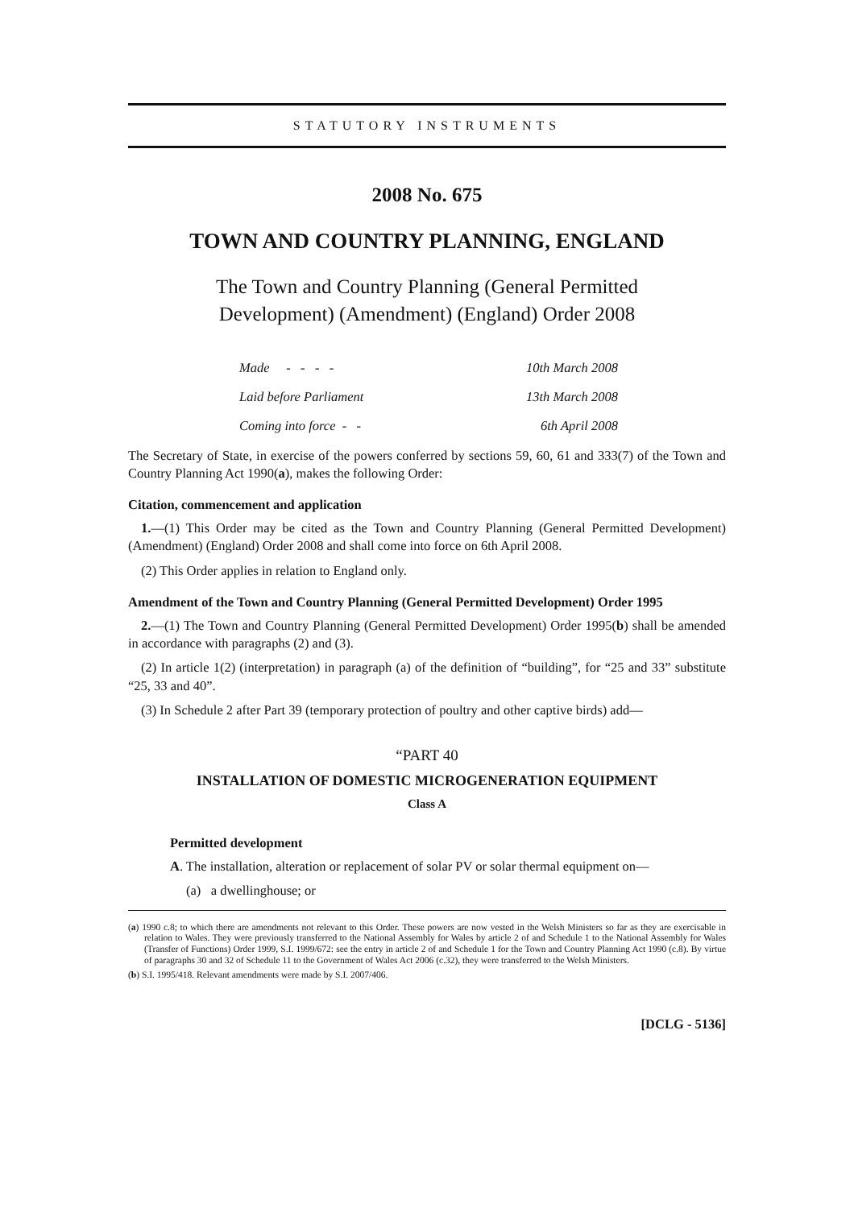STATUTORY INSTRUMENTS
2008 No. 675
TOWN AND COUNTRY PLANNING, ENGLAND
The Town and Country Planning (General Permitted
Development) (Amendment) (England) Order 2008
| Made - - - - | 10th March 2008 |
| Laid before Parliament | 13th March 2008 |
| Coming into force - - | 6th April 2008 |
The Secretary of State, in exercise of the powers conferred by sections 59, 60, 61 and 333(7) of the Town and Country Planning Act 1990(a), makes the following Order:
Citation, commencement and application
1.—(1) This Order may be cited as the Town and Country Planning (General Permitted Development) (Amendment) (England) Order 2008 and shall come into force on 6th April 2008.
(2) This Order applies in relation to England only.
Amendment of the Town and Country Planning (General Permitted Development) Order 1995
2.—(1) The Town and Country Planning (General Permitted Development) Order 1995(b) shall be amended in accordance with paragraphs (2) and (3).
(2) In article 1(2) (interpretation) in paragraph (a) of the definition of “building”, for “25 and 33” substitute “25, 33 and 40”.
(3) In Schedule 2 after Part 39 (temporary protection of poultry and other captive birds) add—
“PART 40
INSTALLATION OF DOMESTIC MICROGENERATION EQUIPMENT
Class A
Permitted development
A. The installation, alteration or replacement of solar PV or solar thermal equipment on—
(a) a dwellinghouse; or
(a) 1990 c.8; to which there are amendments not relevant to this Order. These powers are now vested in the Welsh Ministers so far as they are exercisable in relation to Wales. They were previously transferred to the National Assembly for Wales by article 2 of and Schedule 1 to the National Assembly for Wales (Transfer of Functions) Order 1999, S.I. 1999/672: see the entry in article 2 of and Schedule 1 for the Town and Country Planning Act 1990 (c.8). By virtue of paragraphs 30 and 32 of Schedule 11 to the Government of Wales Act 2006 (c.32), they were transferred to the Welsh Ministers.
(b) S.I. 1995/418. Relevant amendments were made by S.I. 2007/406.
[DCLG - 5136]